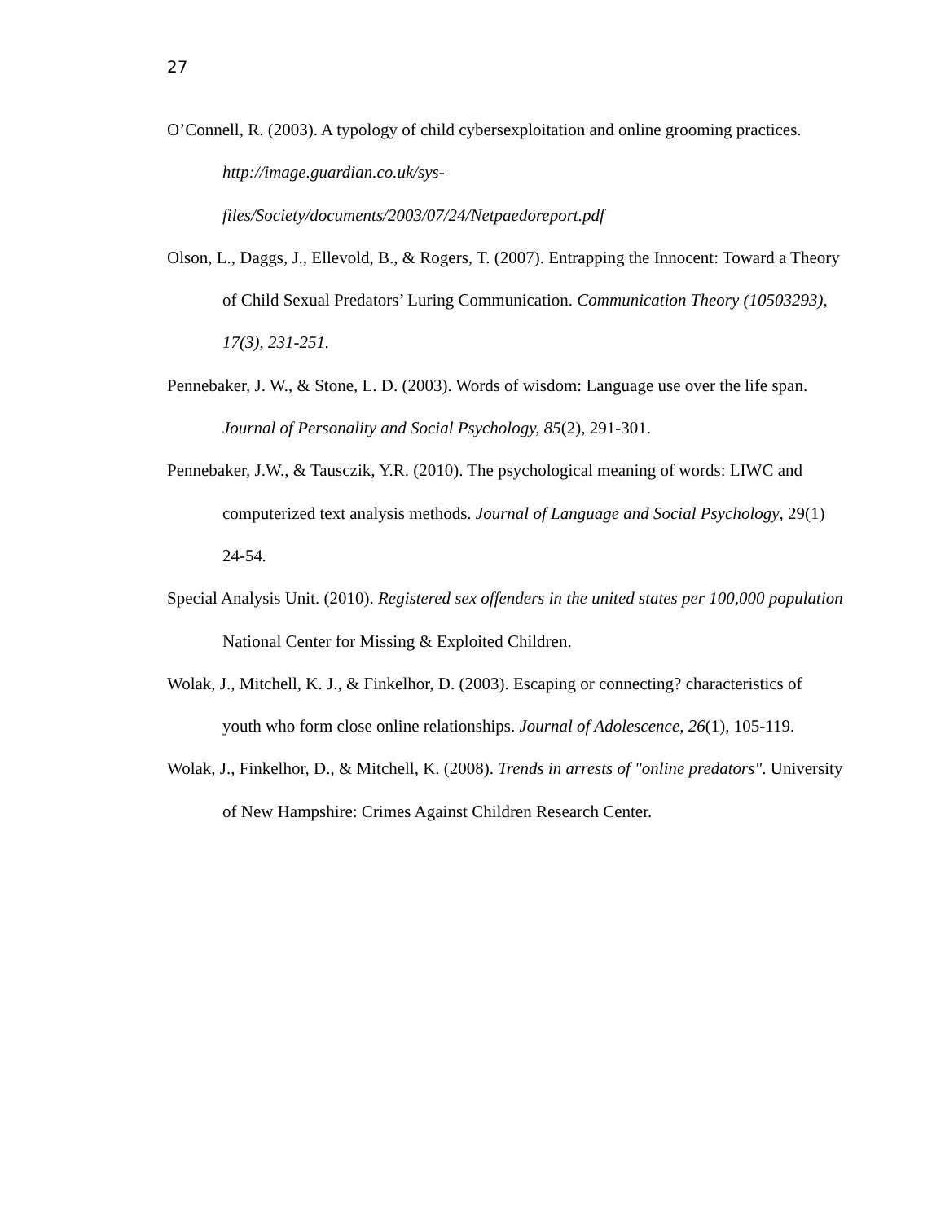27
O’Connell, R. (2003). A typology of child cybersexploitation and online grooming practices. http://image.guardian.co.uk/sys-
files/Society/documents/2003/07/24/Netpaedoreport.pdf
Olson, L., Daggs, J., Ellevold, B., & Rogers, T. (2007). Entrapping the Innocent: Toward a Theory of Child Sexual Predators’ Luring Communication. Communication Theory (10503293), 17(3), 231-251.
Pennebaker, J. W., & Stone, L. D. (2003). Words of wisdom: Language use over the life span. Journal of Personality and Social Psychology, 85(2), 291-301.
Pennebaker, J.W., & Tausczik, Y.R. (2010). The psychological meaning of words: LIWC and computerized text analysis methods. Journal of Language and Social Psychology, 29(1) 24-54.
Special Analysis Unit. (2010). Registered sex offenders in the united states per 100,000 population National Center for Missing & Exploited Children.
Wolak, J., Mitchell, K. J., & Finkelhor, D. (2003). Escaping or connecting? characteristics of youth who form close online relationships. Journal of Adolescence, 26(1), 105-119.
Wolak, J., Finkelhor, D., & Mitchell, K. (2008). Trends in arrests of "online predators". University of New Hampshire: Crimes Against Children Research Center.